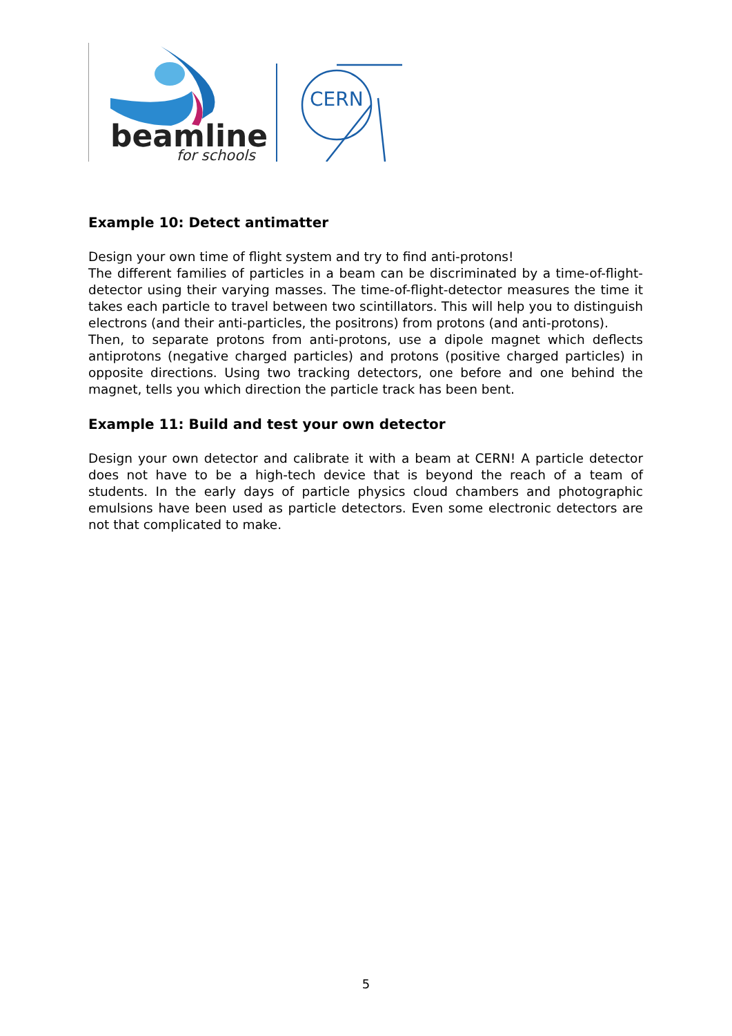beamline
for schools
CERN
Example 10: Detect antimatter
Design your own time of flight system and try to find anti-protons!
The different families of particles in a beam can be discriminated by a time-of-flight-detector using their varying masses. The time-of-flight-detector measures the time it takes each particle to travel between two scintillators. This will help you to distinguish electrons (and their anti-particles, the positrons) from protons (and anti-protons).
Then, to separate protons from anti-protons, use a dipole magnet which deflects antiprotons (negative charged particles) and protons (positive charged particles) in opposite directions. Using two tracking detectors, one before and one behind the magnet, tells you which direction the particle track has been bent.
Example 11: Build and test your own detector
Design your own detector and calibrate it with a beam at CERN! A particle detector does not have to be a high-tech device that is beyond the reach of a team of students. In the early days of particle physics cloud chambers and photographic emulsions have been used as particle detectors. Even some electronic detectors are not that complicated to make.
5